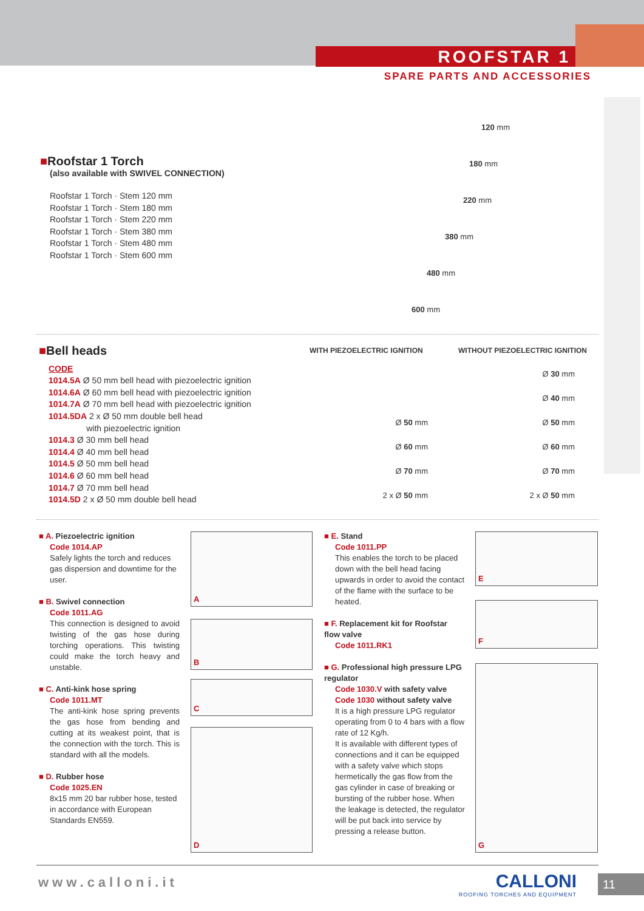ROOFSTAR 1
SPARE PARTS AND ACCESSORIES
■Roofstar 1 Torch
(also available with SWIVEL CONNECTION)
Roofstar 1 Torch · Stem 120 mm
Roofstar 1 Torch · Stem 180 mm
Roofstar 1 Torch · Stem 220 mm
Roofstar 1 Torch · Stem 380 mm
Roofstar 1 Torch · Stem 480 mm
Roofstar 1 Torch · Stem 600 mm
120 mm
180 mm
220 mm
380 mm
480 mm
600 mm
■Bell heads
CODE
1014.5A Ø 50 mm bell head with piezoelectric ignition
1014.6A Ø 60 mm bell head with piezoelectric ignition
1014.7A Ø 70 mm bell head with piezoelectric ignition
1014.5DA 2 x Ø 50 mm double bell head
with piezoelectric ignition
1014.3 Ø 30 mm bell head
1014.4 Ø 40 mm bell head
1014.5 Ø 50 mm bell head
1014.6 Ø 60 mm bell head
1014.7 Ø 70 mm bell head
1014.5D 2 x Ø 50 mm double bell head
WITH PIEZOELECTRIC IGNITION WITHOUT PIEZOELECTRIC IGNITION
Ø 50 mm
Ø 60 mm
Ø 70 mm
2 x Ø 50 mm
Ø 30 mm
Ø 40 mm
Ø 50 mm
Ø 60 mm
Ø 70 mm
2 x Ø 50 mm
■ A. Piezoelectric ignition
Code 1014.AP
Safely lights the torch and reduces gas dispersion and downtime for the user.
■ B. Swivel connection
Code 1011.AG
This connection is designed to avoid twisting of the gas hose during torching operations. This twisting could make the torch heavy and unstable.
■ C. Anti-kink hose spring
Code 1011.MT
The anti-kink hose spring prevents the gas hose from bending and cutting at its weakest point, that is the connection with the torch. This is standard with all the models.
■ D. Rubber hose
Code 1025.EN
8x15 mm 20 bar rubber hose, tested in accordance with European Standards EN559.
A
B
C
D
■ E. Stand
Code 1011.PP
This enables the torch to be placed down with the bell head facing upwards in order to avoid the contact of the flame with the surface to be heated.
■ F. Replacement kit for Roofstar flow valve
Code 1011.RK1
■ G. Professional high pressure LPG regulator
Code 1030.V with safety valve
Code 1030 without safety valve
It is a high pressure LPG regulator operating from 0 to 4 bars with a flow rate of 12 Kg/h.
It is available with different types of connections and it can be equipped with a safety valve which stops hermetically the gas flow from the gas cylinder in case of breaking or bursting of the rubber hose. When the leakage is detected, the regulator will be put back into service by pressing a release button.
E
F
G
www.calloni.it
CALLONI
ROOFING TORCHES AND EQUIPMENT
11